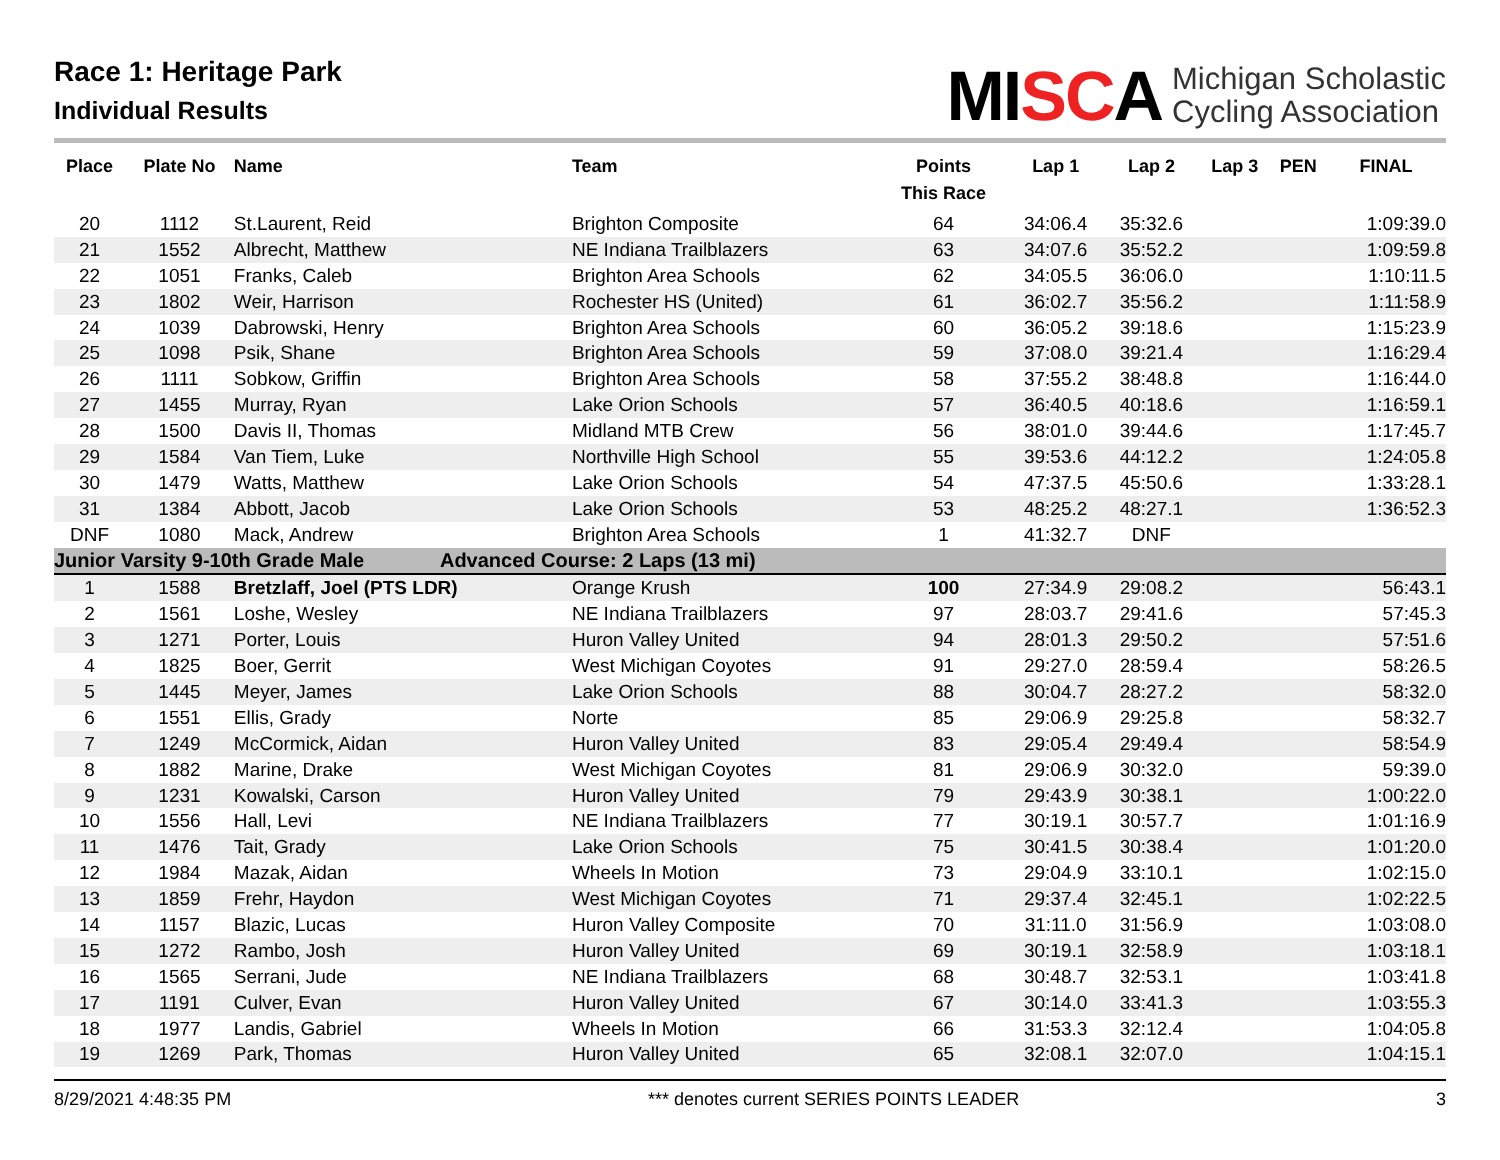Race 1: Heritage Park
Individual Results
MISCA
Michigan Scholastic
Cycling Association
| Place | Plate No | Name | Team | Points This Race | Lap 1 | Lap 2 | Lap 3 | PEN | FINAL |
| --- | --- | --- | --- | --- | --- | --- | --- | --- | --- |
| 20 | 1112 | St.Laurent, Reid | Brighton Composite | 64 | 34:06.4 | 35:32.6 | | | 1:09:39.0 |
| 21 | 1552 | Albrecht, Matthew | NE Indiana Trailblazers | 63 | 34:07.6 | 35:52.2 | | | 1:09:59.8 |
| 22 | 1051 | Franks, Caleb | Brighton Area Schools | 62 | 34:05.5 | 36:06.0 | | | 1:10:11.5 |
| 23 | 1802 | Weir, Harrison | Rochester HS (United) | 61 | 36:02.7 | 35:56.2 | | | 1:11:58.9 |
| 24 | 1039 | Dabrowski, Henry | Brighton Area Schools | 60 | 36:05.2 | 39:18.6 | | | 1:15:23.9 |
| 25 | 1098 | Psik, Shane | Brighton Area Schools | 59 | 37:08.0 | 39:21.4 | | | 1:16:29.4 |
| 26 | 1111 | Sobkow, Griffin | Brighton Area Schools | 58 | 37:55.2 | 38:48.8 | | | 1:16:44.0 |
| 27 | 1455 | Murray, Ryan | Lake Orion Schools | 57 | 36:40.5 | 40:18.6 | | | 1:16:59.1 |
| 28 | 1500 | Davis II, Thomas | Midland MTB Crew | 56 | 38:01.0 | 39:44.6 | | | 1:17:45.7 |
| 29 | 1584 | Van Tiem, Luke | Northville High School | 55 | 39:53.6 | 44:12.2 | | | 1:24:05.8 |
| 30 | 1479 | Watts, Matthew | Lake Orion Schools | 54 | 47:37.5 | 45:50.6 | | | 1:33:28.1 |
| 31 | 1384 | Abbott, Jacob | Lake Orion Schools | 53 | 48:25.2 | 48:27.1 | | | 1:36:52.3 |
| DNF | 1080 | Mack, Andrew | Brighton Area Schools | 1 | 41:32.7 | DNF | | | |
| Junior Varsity 9-10th Grade Male | | | Advanced Course: 2 Laps (13 mi) | | | | | | |
| 1 | 1588 | Bretzlaff, Joel (PTS LDR) | Orange Krush | 100 | 27:34.9 | 29:08.2 | | | 56:43.1 |
| 2 | 1561 | Loshe, Wesley | NE Indiana Trailblazers | 97 | 28:03.7 | 29:41.6 | | | 57:45.3 |
| 3 | 1271 | Porter, Louis | Huron Valley United | 94 | 28:01.3 | 29:50.2 | | | 57:51.6 |
| 4 | 1825 | Boer, Gerrit | West Michigan Coyotes | 91 | 29:27.0 | 28:59.4 | | | 58:26.5 |
| 5 | 1445 | Meyer, James | Lake Orion Schools | 88 | 30:04.7 | 28:27.2 | | | 58:32.0 |
| 6 | 1551 | Ellis, Grady | Norte | 85 | 29:06.9 | 29:25.8 | | | 58:32.7 |
| 7 | 1249 | McCormick, Aidan | Huron Valley United | 83 | 29:05.4 | 29:49.4 | | | 58:54.9 |
| 8 | 1882 | Marine, Drake | West Michigan Coyotes | 81 | 29:06.9 | 30:32.0 | | | 59:39.0 |
| 9 | 1231 | Kowalski, Carson | Huron Valley United | 79 | 29:43.9 | 30:38.1 | | | 1:00:22.0 |
| 10 | 1556 | Hall, Levi | NE Indiana Trailblazers | 77 | 30:19.1 | 30:57.7 | | | 1:01:16.9 |
| 11 | 1476 | Tait, Grady | Lake Orion Schools | 75 | 30:41.5 | 30:38.4 | | | 1:01:20.0 |
| 12 | 1984 | Mazak, Aidan | Wheels In Motion | 73 | 29:04.9 | 33:10.1 | | | 1:02:15.0 |
| 13 | 1859 | Frehr, Haydon | West Michigan Coyotes | 71 | 29:37.4 | 32:45.1 | | | 1:02:22.5 |
| 14 | 1157 | Blazic, Lucas | Huron Valley Composite | 70 | 31:11.0 | 31:56.9 | | | 1:03:08.0 |
| 15 | 1272 | Rambo, Josh | Huron Valley United | 69 | 30:19.1 | 32:58.9 | | | 1:03:18.1 |
| 16 | 1565 | Serrani, Jude | NE Indiana Trailblazers | 68 | 30:48.7 | 32:53.1 | | | 1:03:41.8 |
| 17 | 1191 | Culver, Evan | Huron Valley United | 67 | 30:14.0 | 33:41.3 | | | 1:03:55.3 |
| 18 | 1977 | Landis, Gabriel | Wheels In Motion | 66 | 31:53.3 | 32:12.4 | | | 1:04:05.8 |
| 19 | 1269 | Park, Thomas | Huron Valley United | 65 | 32:08.1 | 32:07.0 | | | 1:04:15.1 |
8/29/2021 4:48:35 PM *** denotes current SERIES POINTS LEADER 3